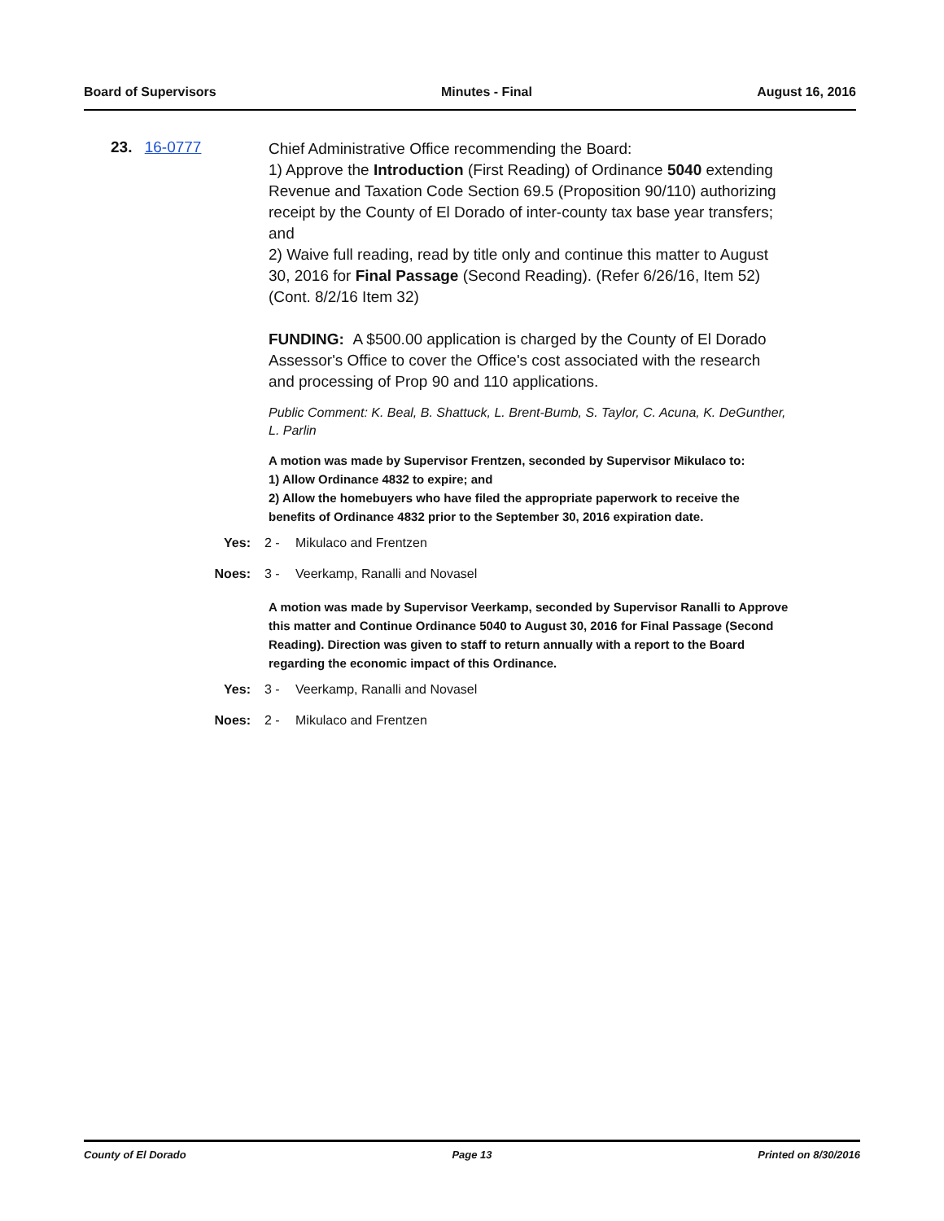Board of Supervisors Minutes - Final August 16, 2016
23. 16-0777
Chief Administrative Office recommending the Board:
1) Approve the Introduction (First Reading) of Ordinance 5040 extending Revenue and Taxation Code Section 69.5 (Proposition 90/110) authorizing receipt by the County of El Dorado of inter-county tax base year transfers; and
2) Waive full reading, read by title only and continue this matter to August 30, 2016 for Final Passage (Second Reading). (Refer 6/26/16, Item 52)(Cont. 8/2/16 Item 32)
FUNDING: A $500.00 application is charged by the County of El Dorado Assessor's Office to cover the Office's cost associated with the research and processing of Prop 90 and 110 applications.
Public Comment: K. Beal, B. Shattuck, L. Brent-Bumb, S. Taylor, C. Acuna, K. DeGunther, L. Parlin
A motion was made by Supervisor Frentzen, seconded by Supervisor Mikulaco to:
1) Allow Ordinance 4832 to expire; and
2) Allow the homebuyers who have filed the appropriate paperwork to receive the benefits of Ordinance 4832 prior to the September 30, 2016 expiration date.
Yes: 2 - Mikulaco and Frentzen
Noes: 3 - Veerkamp, Ranalli and Novasel
A motion was made by Supervisor Veerkamp, seconded by Supervisor Ranalli to Approve this matter and Continue Ordinance 5040 to August 30, 2016 for Final Passage (Second Reading). Direction was given to staff to return annually with a report to the Board regarding the economic impact of this Ordinance.
Yes: 3 - Veerkamp, Ranalli and Novasel
Noes: 2 - Mikulaco and Frentzen
County of El Dorado Page 13 Printed on 8/30/2016